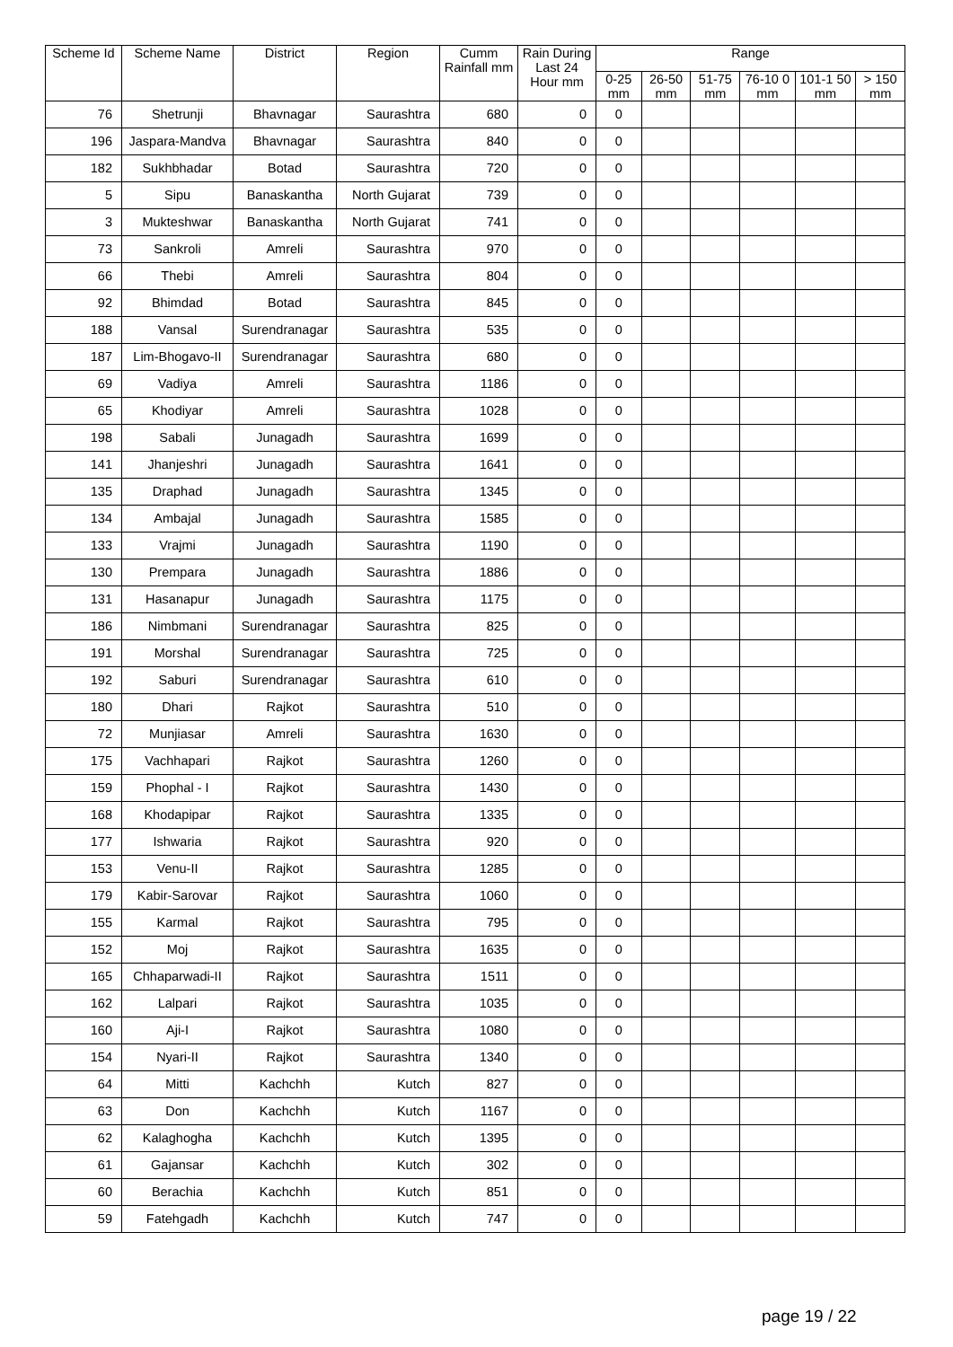| Scheme Id | Scheme Name | District | Region | Cumm Rainfall mm | Rain During Last 24 Hour mm | Range | | | | | |
| --- | --- | --- | --- | --- | --- | --- | --- | --- | --- | --- | --- |
| | | | | | | 0-25 mm | 26-50 mm | 51-75 mm | 76-10 0 mm | 101-1 50 mm | > 150 mm |
| 76 | Shetrunji | Bhavnagar | Saurashtra | 680 | 0 | 0 | | | | | |
| 196 | Jaspara-Mandva | Bhavnagar | Saurashtra | 840 | 0 | 0 | | | | | |
| 182 | Sukhbhadar | Botad | Saurashtra | 720 | 0 | 0 | | | | | |
| 5 | Sipu | Banaskantha | North Gujarat | 739 | 0 | 0 | | | | | |
| 3 | Mukteshwar | Banaskantha | North Gujarat | 741 | 0 | 0 | | | | | |
| 73 | Sankroli | Amreli | Saurashtra | 970 | 0 | 0 | | | | | |
| 66 | Thebi | Amreli | Saurashtra | 804 | 0 | 0 | | | | | |
| 92 | Bhimdad | Botad | Saurashtra | 845 | 0 | 0 | | | | | |
| 188 | Vansal | Surendranagar | Saurashtra | 535 | 0 | 0 | | | | | |
| 187 | Lim-Bhogavo-II | Surendranagar | Saurashtra | 680 | 0 | 0 | | | | | |
| 69 | Vadiya | Amreli | Saurashtra | 1186 | 0 | 0 | | | | | |
| 65 | Khodiyar | Amreli | Saurashtra | 1028 | 0 | 0 | | | | | |
| 198 | Sabali | Junagadh | Saurashtra | 1699 | 0 | 0 | | | | | |
| 141 | Jhanjeshri | Junagadh | Saurashtra | 1641 | 0 | 0 | | | | | |
| 135 | Draphad | Junagadh | Saurashtra | 1345 | 0 | 0 | | | | | |
| 134 | Ambajal | Junagadh | Saurashtra | 1585 | 0 | 0 | | | | | |
| 133 | Vrajmi | Junagadh | Saurashtra | 1190 | 0 | 0 | | | | | |
| 130 | Prempara | Junagadh | Saurashtra | 1886 | 0 | 0 | | | | | |
| 131 | Hasanapur | Junagadh | Saurashtra | 1175 | 0 | 0 | | | | | |
| 186 | Nimbmani | Surendranagar | Saurashtra | 825 | 0 | 0 | | | | | |
| 191 | Morshal | Surendranagar | Saurashtra | 725 | 0 | 0 | | | | | |
| 192 | Saburi | Surendranagar | Saurashtra | 610 | 0 | 0 | | | | | |
| 180 | Dhari | Rajkot | Saurashtra | 510 | 0 | 0 | | | | | |
| 72 | Munjiasar | Amreli | Saurashtra | 1630 | 0 | 0 | | | | | |
| 175 | Vachhapari | Rajkot | Saurashtra | 1260 | 0 | 0 | | | | | |
| 159 | Phophal - I | Rajkot | Saurashtra | 1430 | 0 | 0 | | | | | |
| 168 | Khodapipar | Rajkot | Saurashtra | 1335 | 0 | 0 | | | | | |
| 177 | Ishwaria | Rajkot | Saurashtra | 920 | 0 | 0 | | | | | |
| 153 | Venu-II | Rajkot | Saurashtra | 1285 | 0 | 0 | | | | | |
| 179 | Kabir-Sarovar | Rajkot | Saurashtra | 1060 | 0 | 0 | | | | | |
| 155 | Karmal | Rajkot | Saurashtra | 795 | 0 | 0 | | | | | |
| 152 | Moj | Rajkot | Saurashtra | 1635 | 0 | 0 | | | | | |
| 165 | Chhaparwadi-II | Rajkot | Saurashtra | 1511 | 0 | 0 | | | | | |
| 162 | Lalpari | Rajkot | Saurashtra | 1035 | 0 | 0 | | | | | |
| 160 | Aji-I | Rajkot | Saurashtra | 1080 | 0 | 0 | | | | | |
| 154 | Nyari-II | Rajkot | Saurashtra | 1340 | 0 | 0 | | | | | |
| 64 | Mitti | Kachchh | Kutch | 827 | 0 | 0 | | | | | |
| 63 | Don | Kachchh | Kutch | 1167 | 0 | 0 | | | | | |
| 62 | Kalaghogha | Kachchh | Kutch | 1395 | 0 | 0 | | | | | |
| 61 | Gajansar | Kachchh | Kutch | 302 | 0 | 0 | | | | | |
| 60 | Berachia | Kachchh | Kutch | 851 | 0 | 0 | | | | | |
| 59 | Fatehgadh | Kachchh | Kutch | 747 | 0 | 0 | | | | | |
page 19 / 22